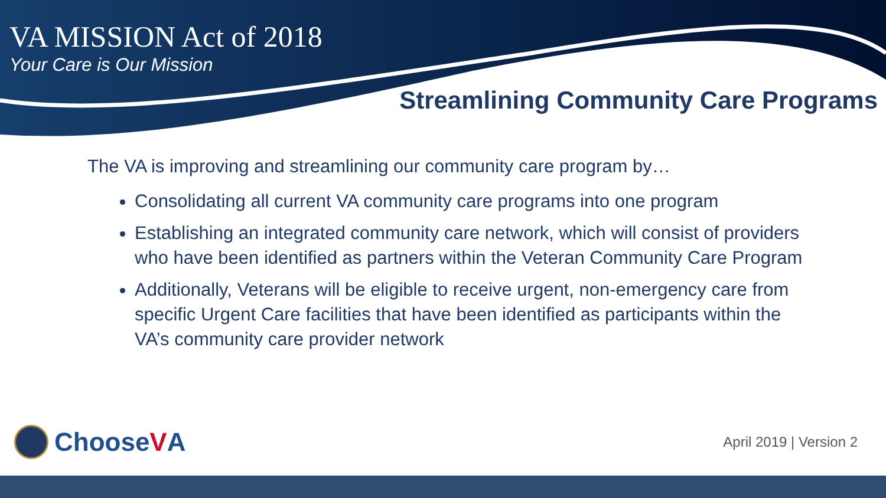VA MISSION Act of 2018
Your Care is Our Mission
Streamlining Community Care Programs
The VA is improving and streamlining our community care program by…
Consolidating all current VA community care programs into one program
Establishing an integrated community care network, which will consist of providers who have been identified as partners within the Veteran Community Care Program
Additionally, Veterans will be eligible to receive urgent, non-emergency care from specific Urgent Care facilities that have been identified as participants within the VA’s community care provider network
Choose V A
April 2019 | Version 2